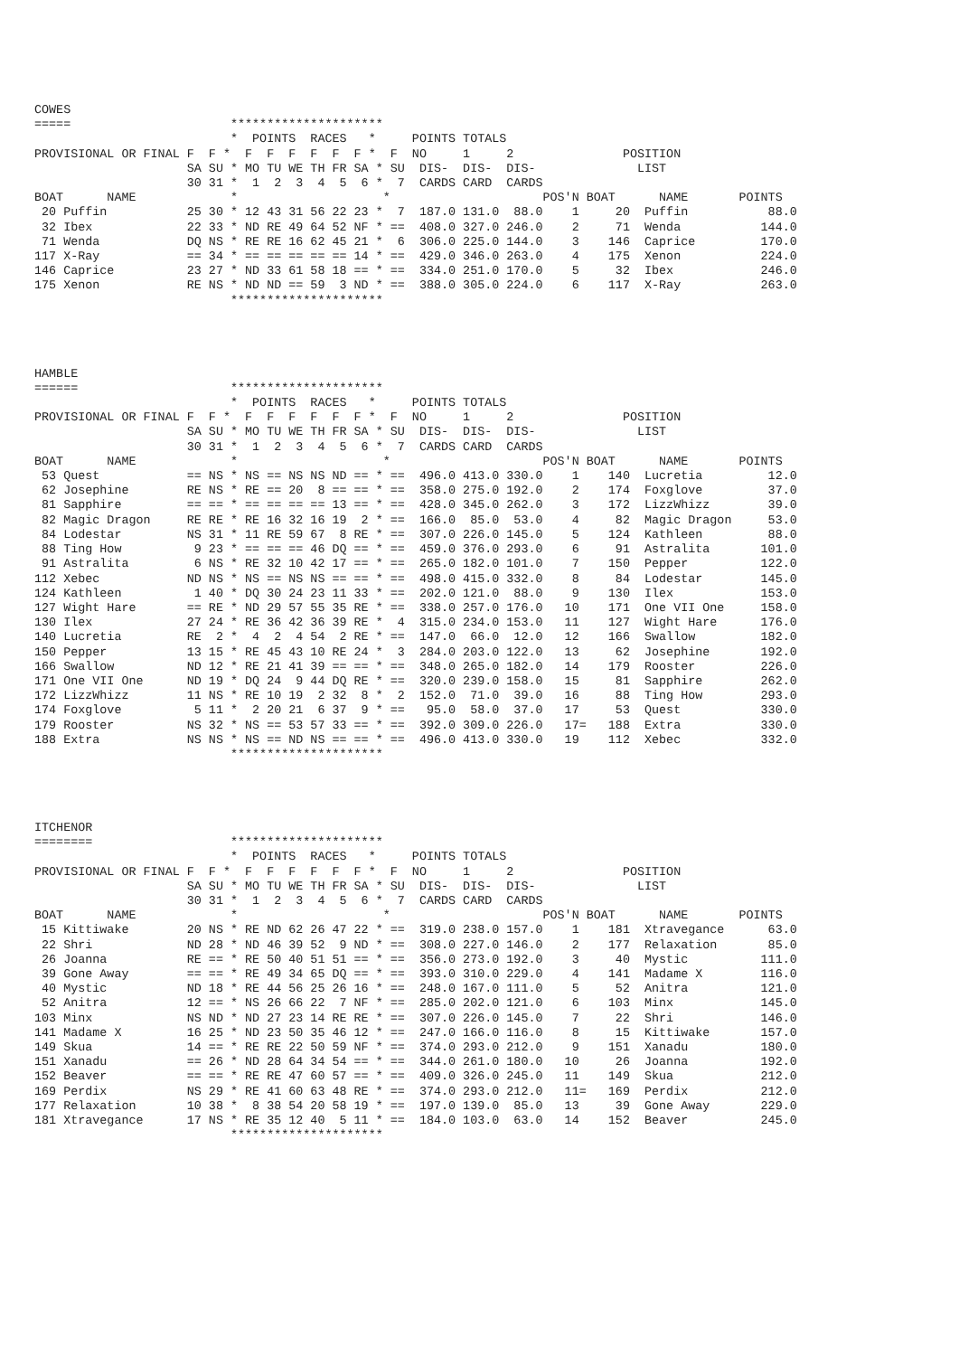COWES
=====                      *********************
                           *  POINTS  RACES   *     POINTS TOTALS
PROVISIONAL OR FINAL F  F *  F  F  F  F  F  F *  F  NO     1     2               POSITION
                     SA SU * MO TU WE TH FR SA * SU  DIS-  DIS-  DIS-              LIST
                     30 31 *  1  2  3  4  5  6 *  7  CARDS CARD  CARDS
BOAT      NAME             *                    *                     POS'N BOAT      NAME       POINTS
 20 Puffin           25 30 * 12 43 31 56 22 23 *  7  187.0 131.0  88.0    1     20  Puffin           88.0
 32 Ibex             22 33 * ND RE 49 64 52 NF * ==  408.0 327.0 246.0    2     71  Wenda           144.0
 71 Wenda            DQ NS * RE RE 16 62 45 21 *  6  306.0 225.0 144.0    3    146  Caprice         170.0
117 X-Ray            == 34 * == == == == == 14 * ==  429.0 346.0 263.0    4    175  Xenon           224.0
146 Caprice          23 27 * ND 33 61 58 18 == * ==  334.0 251.0 170.0    5     32  Ibex            246.0
175 Xenon            RE NS * ND ND == 59  3 ND * ==  388.0 305.0 224.0    6    117  X-Ray           263.0
                           *********************




HAMBLE
======                     *********************
                           *  POINTS  RACES   *     POINTS TOTALS
PROVISIONAL OR FINAL F  F *  F  F  F  F  F  F *  F  NO     1     2               POSITION
                     SA SU * MO TU WE TH FR SA * SU  DIS-  DIS-  DIS-              LIST
                     30 31 *  1  2  3  4  5  6 *  7  CARDS CARD  CARDS
BOAT      NAME             *                    *                     POS'N BOAT      NAME       POINTS
 53 Quest            == NS * NS == NS NS ND == * ==  496.0 413.0 330.0    1    140  Lucretia         12.0
 62 Josephine        RE NS * RE == 20  8 == == * ==  358.0 275.0 192.0    2    174  Foxglove         37.0
 81 Sapphire         == == * == == == == 13 == * ==  428.0 345.0 262.0    3    172  LizzWhizz        39.0
 82 Magic Dragon     RE RE * RE 16 32 16 19  2 * ==  166.0  85.0  53.0    4     82  Magic Dragon     53.0
 84 Lodestar         NS 31 * 11 RE 59 67  8 RE * ==  307.0 226.0 145.0    5    124  Kathleen         88.0
 88 Ting How          9 23 * == == == 46 DQ == * ==  459.0 376.0 293.0    6     91  Astralita       101.0
 91 Astralita         6 NS * RE 32 10 42 17 == * ==  265.0 182.0 101.0    7    150  Pepper          122.0
112 Xebec            ND NS * NS == NS NS == == * ==  498.0 415.0 332.0    8     84  Lodestar        145.0
124 Kathleen          1 40 * DQ 30 24 23 11 33 * ==  202.0 121.0  88.0    9    130  Ilex            153.0
127 Wight Hare       == RE * ND 29 57 55 35 RE * ==  338.0 257.0 176.0   10    171  One VII One     158.0
130 Ilex             27 24 * RE 36 42 36 39 RE *  4  315.0 234.0 153.0   11    127  Wight Hare      176.0
140 Lucretia         RE  2 *  4  2  4 54  2 RE * ==  147.0  66.0  12.0   12    166  Swallow         182.0
150 Pepper           13 15 * RE 45 43 10 RE 24 *  3  284.0 203.0 122.0   13     62  Josephine       192.0
166 Swallow          ND 12 * RE 21 41 39 == == * ==  348.0 265.0 182.0   14    179  Rooster         226.0
171 One VII One      ND 19 * DQ 24  9 44 DQ RE * ==  320.0 239.0 158.0   15     81  Sapphire        262.0
172 LizzWhizz        11 NS * RE 10 19  2 32  8 *  2  152.0  71.0  39.0   16     88  Ting How        293.0
174 Foxglove          5 11 *  2 20 21  6 37  9 * ==   95.0  58.0  37.0   17     53  Quest           330.0
179 Rooster          NS 32 * NS == 53 57 33 == * ==  392.0 309.0 226.0   17=   188  Extra           330.0
188 Extra            NS NS * NS == ND NS == == * ==  496.0 413.0 330.0   19    112  Xebec           332.0
                           *********************




ITCHENOR
========                   *********************
                           *  POINTS  RACES   *     POINTS TOTALS
PROVISIONAL OR FINAL F  F *  F  F  F  F  F  F *  F  NO     1     2               POSITION
                     SA SU * MO TU WE TH FR SA * SU  DIS-  DIS-  DIS-              LIST
                     30 31 *  1  2  3  4  5  6 *  7  CARDS CARD  CARDS
BOAT      NAME             *                    *                     POS'N BOAT      NAME       POINTS
 15 Kittiwake        20 NS * RE ND 62 26 47 22 * ==  319.0 238.0 157.0    1    181  Xtravegance      63.0
 22 Shri             ND 28 * ND 46 39 52  9 ND * ==  308.0 227.0 146.0    2    177  Relaxation       85.0
 26 Joanna           RE == * RE 50 40 51 51 == * ==  356.0 273.0 192.0    3     40  Mystic          111.0
 39 Gone Away        == == * RE 49 34 65 DQ == * ==  393.0 310.0 229.0    4    141  Madame X        116.0
 40 Mystic           ND 18 * RE 44 56 25 26 16 * ==  248.0 167.0 111.0    5     52  Anitra          121.0
 52 Anitra           12 == * NS 26 66 22  7 NF * ==  285.0 202.0 121.0    6    103  Minx            145.0
103 Minx             NS ND * ND 27 23 14 RE RE * ==  307.0 226.0 145.0    7     22  Shri            146.0
141 Madame X         16 25 * ND 23 50 35 46 12 * ==  247.0 166.0 116.0    8     15  Kittiwake       157.0
149 Skua             14 == * RE RE 22 50 59 NF * ==  374.0 293.0 212.0    9    151  Xanadu          180.0
151 Xanadu           == 26 * ND 28 64 34 54 == * ==  344.0 261.0 180.0   10     26  Joanna          192.0
152 Beaver           == == * RE RE 47 60 57 == * ==  409.0 326.0 245.0   11    149  Skua            212.0
169 Perdix           NS 29 * RE 41 60 63 48 RE * ==  374.0 293.0 212.0   11=   169  Perdix          212.0
177 Relaxation       10 38 *  8 38 54 20 58 19 * ==  197.0 139.0  85.0   13     39  Gone Away       229.0
181 Xtravegance      17 NS * RE 35 12 40  5 11 * ==  184.0 103.0  63.0   14    152  Beaver          245.0
                           *********************